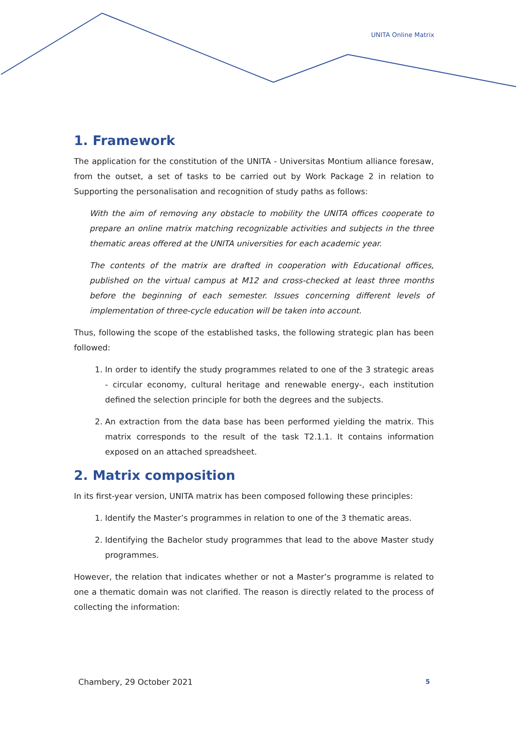UNITA Online Matrix
1. Framework
The application for the constitution of the UNITA - Universitas Montium alliance foresaw, from the outset, a set of tasks to be carried out by Work Package 2 in relation to Supporting the personalisation and recognition of study paths as follows:
With the aim of removing any obstacle to mobility the UNITA offices cooperate to prepare an online matrix matching recognizable activities and subjects in the three thematic areas offered at the UNITA universities for each academic year.
The contents of the matrix are drafted in cooperation with Educational offices, published on the virtual campus at M12 and cross-checked at least three months before the beginning of each semester. Issues concerning different levels of implementation of three-cycle education will be taken into account.
Thus, following the scope of the established tasks, the following strategic plan has been followed:
1. In order to identify the study programmes related to one of the 3 strategic areas - circular economy, cultural heritage and renewable energy-, each institution defined the selection principle for both the degrees and the subjects.
2. An extraction from the data base has been performed yielding the matrix. This matrix corresponds to the result of the task T2.1.1. It contains information exposed on an attached spreadsheet.
2. Matrix composition
In its first-year version, UNITA matrix has been composed following these principles:
1. Identify the Master’s programmes in relation to one of the 3 thematic areas.
2. Identifying the Bachelor study programmes that lead to the above Master study programmes.
However, the relation that indicates whether or not a Master’s programme is related to one a thematic domain was not clarified. The reason is directly related to the process of collecting the information:
Chambery, 29 October 2021 5